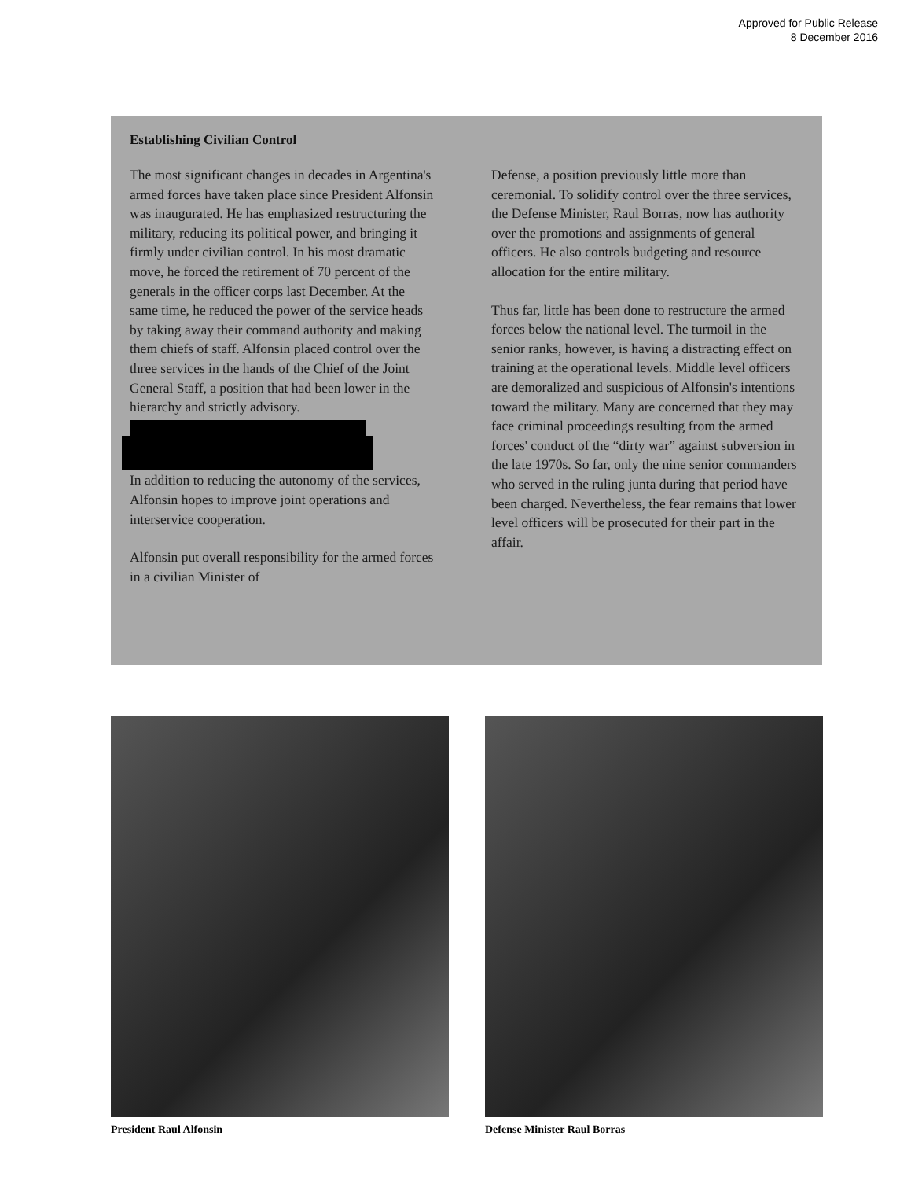Approved for Public Release
8 December 2016
Establishing Civilian Control
The most significant changes in decades in Argentina's armed forces have taken place since President Alfonsin was inaugurated. He has emphasized restructuring the military, reducing its political power, and bringing it firmly under civilian control. In his most dramatic move, he forced the retirement of 70 percent of the generals in the officer corps last December. At the same time, he reduced the power of the service heads by taking away their command authority and making them chiefs of staff. Alfonsin placed control over the three services in the hands of the Chief of the Joint General Staff, a position that had been lower in the hierarchy and strictly advisory. In addition to reducing the autonomy of the services, Alfonsin hopes to improve joint operations and interservice cooperation.
Alfonsin put overall responsibility for the armed forces in a civilian Minister of
Defense, a position previously little more than ceremonial. To solidify control over the three services, the Defense Minister, Raul Borras, now has authority over the promotions and assignments of general officers. He also controls budgeting and resource allocation for the entire military.
Thus far, little has been done to restructure the armed forces below the national level. The turmoil in the senior ranks, however, is having a distracting effect on training at the operational levels. Middle level officers are demoralized and suspicious of Alfonsin's intentions toward the military. Many are concerned that they may face criminal proceedings resulting from the armed forces' conduct of the “dirty war” against subversion in the late 1970s. So far, only the nine senior commanders who served in the ruling junta during that period have been charged. Nevertheless, the fear remains that lower level officers will be prosecuted for their part in the affair.
President Raul Alfonsin Defense Minister Raul Borras